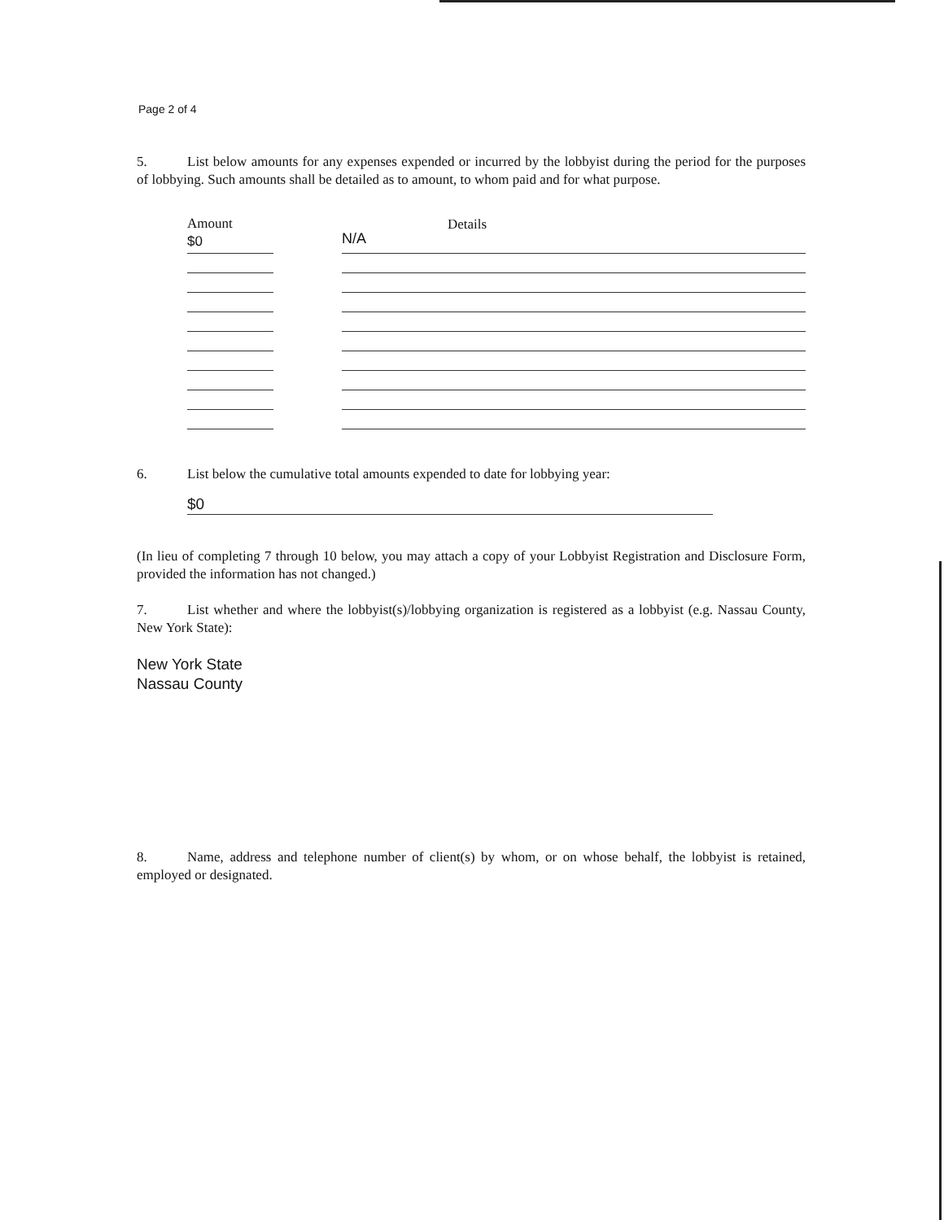Page 2 of 4
5. List below amounts for any expenses expended or incurred by the lobbyist during the period for the purposes of lobbying. Such amounts shall be detailed as to amount, to whom paid and for what purpose.
Amount
$0
N/A Details
6. List below the cumulative total amounts expended to date for lobbying year:
$0
(In lieu of completing 7 through 10 below, you may attach a copy of your Lobbyist Registration and Disclosure Form, provided the information has not changed.)
7. List whether and where the lobbyist(s)/lobbying organization is registered as a lobbyist (e.g. Nassau County, New York State):
New York State
Nassau County
8. Name, address and telephone number of client(s) by whom, or on whose behalf, the lobbyist is retained, employed or designated.